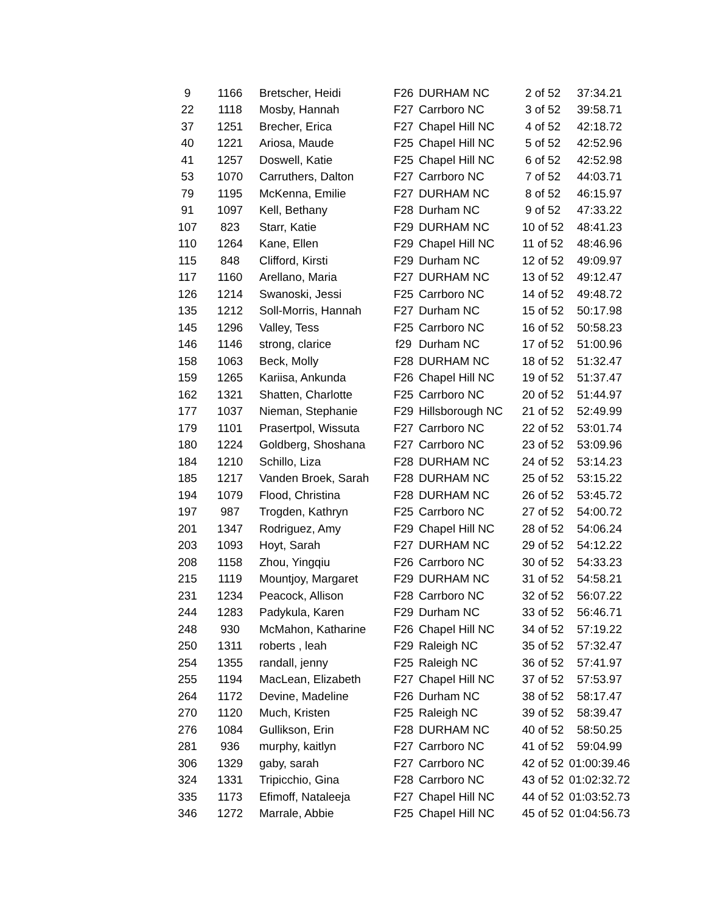| 9 | 1166 | Bretscher, Heidi | F26 | DURHAM NC | 2 of 52 | 37:34.21 |
| 22 | 1118 | Mosby, Hannah | F27 | Carrboro NC | 3 of 52 | 39:58.71 |
| 37 | 1251 | Brecher, Erica | F27 | Chapel Hill NC | 4 of 52 | 42:18.72 |
| 40 | 1221 | Ariosa, Maude | F25 | Chapel Hill NC | 5 of 52 | 42:52.96 |
| 41 | 1257 | Doswell, Katie | F25 | Chapel Hill NC | 6 of 52 | 42:52.98 |
| 53 | 1070 | Carruthers, Dalton | F27 | Carrboro NC | 7 of 52 | 44:03.71 |
| 79 | 1195 | McKenna, Emilie | F27 | DURHAM NC | 8 of 52 | 46:15.97 |
| 91 | 1097 | Kell, Bethany | F28 | Durham NC | 9 of 52 | 47:33.22 |
| 107 | 823 | Starr, Katie | F29 | DURHAM NC | 10 of 52 | 48:41.23 |
| 110 | 1264 | Kane, Ellen | F29 | Chapel Hill NC | 11 of 52 | 48:46.96 |
| 115 | 848 | Clifford, Kirsti | F29 | Durham NC | 12 of 52 | 49:09.97 |
| 117 | 1160 | Arellano, Maria | F27 | DURHAM NC | 13 of 52 | 49:12.47 |
| 126 | 1214 | Swanoski, Jessi | F25 | Carrboro NC | 14 of 52 | 49:48.72 |
| 135 | 1212 | Soll-Morris, Hannah | F27 | Durham NC | 15 of 52 | 50:17.98 |
| 145 | 1296 | Valley, Tess | F25 | Carrboro NC | 16 of 52 | 50:58.23 |
| 146 | 1146 | strong, clarice | f29 | Durham NC | 17 of 52 | 51:00.96 |
| 158 | 1063 | Beck, Molly | F28 | DURHAM NC | 18 of 52 | 51:32.47 |
| 159 | 1265 | Kariisa, Ankunda | F26 | Chapel Hill NC | 19 of 52 | 51:37.47 |
| 162 | 1321 | Shatten, Charlotte | F25 | Carrboro NC | 20 of 52 | 51:44.97 |
| 177 | 1037 | Nieman, Stephanie | F29 | Hillsborough NC | 21 of 52 | 52:49.99 |
| 179 | 1101 | Prasertpol, Wissuta | F27 | Carrboro NC | 22 of 52 | 53:01.74 |
| 180 | 1224 | Goldberg, Shoshana | F27 | Carrboro NC | 23 of 52 | 53:09.96 |
| 184 | 1210 | Schillo, Liza | F28 | DURHAM NC | 24 of 52 | 53:14.23 |
| 185 | 1217 | Vanden Broek, Sarah | F28 | DURHAM NC | 25 of 52 | 53:15.22 |
| 194 | 1079 | Flood, Christina | F28 | DURHAM NC | 26 of 52 | 53:45.72 |
| 197 | 987 | Trogden, Kathryn | F25 | Carrboro NC | 27 of 52 | 54:00.72 |
| 201 | 1347 | Rodriguez, Amy | F29 | Chapel Hill NC | 28 of 52 | 54:06.24 |
| 203 | 1093 | Hoyt, Sarah | F27 | DURHAM NC | 29 of 52 | 54:12.22 |
| 208 | 1158 | Zhou, Yingqiu | F26 | Carrboro NC | 30 of 52 | 54:33.23 |
| 215 | 1119 | Mountjoy, Margaret | F29 | DURHAM NC | 31 of 52 | 54:58.21 |
| 231 | 1234 | Peacock, Allison | F28 | Carrboro NC | 32 of 52 | 56:07.22 |
| 244 | 1283 | Padykula, Karen | F29 | Durham NC | 33 of 52 | 56:46.71 |
| 248 | 930 | McMahon, Katharine | F26 | Chapel Hill NC | 34 of 52 | 57:19.22 |
| 250 | 1311 | roberts , leah | F29 | Raleigh NC | 35 of 52 | 57:32.47 |
| 254 | 1355 | randall, jenny | F25 | Raleigh NC | 36 of 52 | 57:41.97 |
| 255 | 1194 | MacLean, Elizabeth | F27 | Chapel Hill NC | 37 of 52 | 57:53.97 |
| 264 | 1172 | Devine, Madeline | F26 | Durham NC | 38 of 52 | 58:17.47 |
| 270 | 1120 | Much, Kristen | F25 | Raleigh NC | 39 of 52 | 58:39.47 |
| 276 | 1084 | Gullikson, Erin | F28 | DURHAM NC | 40 of 52 | 58:50.25 |
| 281 | 936 | murphy, kaitlyn | F27 | Carrboro NC | 41 of 52 | 59:04.99 |
| 306 | 1329 | gaby, sarah | F27 | Carrboro NC | 42 of 52 | 01:00:39.46 |
| 324 | 1331 | Tripicchio, Gina | F28 | Carrboro NC | 43 of 52 | 01:02:32.72 |
| 335 | 1173 | Efimoff, Nataleeja | F27 | Chapel Hill NC | 44 of 52 | 01:03:52.73 |
| 346 | 1272 | Marrale, Abbie | F25 | Chapel Hill NC | 45 of 52 | 01:04:56.73 |